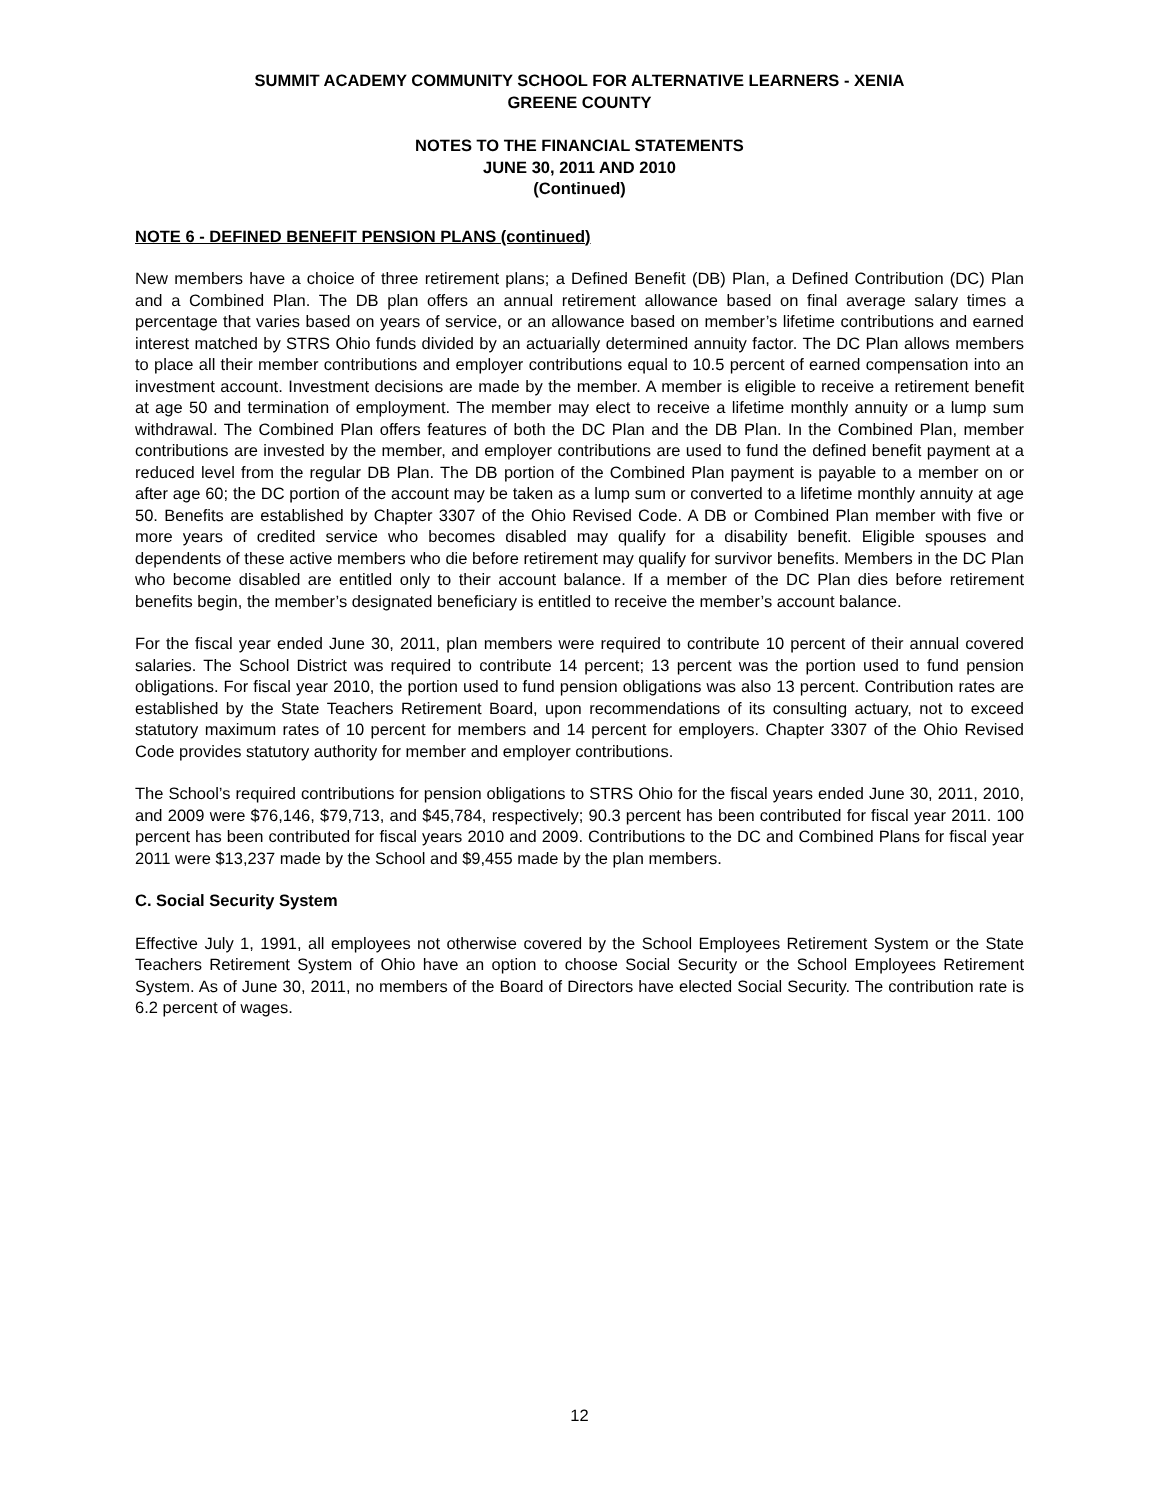SUMMIT ACADEMY COMMUNITY SCHOOL FOR ALTERNATIVE LEARNERS - XENIA
GREENE COUNTY
NOTES TO THE FINANCIAL STATEMENTS
JUNE 30, 2011 AND 2010
(Continued)
NOTE 6 - DEFINED BENEFIT PENSION PLANS (continued)
New members have a choice of three retirement plans; a Defined Benefit (DB) Plan, a Defined Contribution (DC) Plan and a Combined Plan. The DB plan offers an annual retirement allowance based on final average salary times a percentage that varies based on years of service, or an allowance based on member’s lifetime contributions and earned interest matched by STRS Ohio funds divided by an actuarially determined annuity factor. The DC Plan allows members to place all their member contributions and employer contributions equal to 10.5 percent of earned compensation into an investment account. Investment decisions are made by the member. A member is eligible to receive a retirement benefit at age 50 and termination of employment. The member may elect to receive a lifetime monthly annuity or a lump sum withdrawal. The Combined Plan offers features of both the DC Plan and the DB Plan. In the Combined Plan, member contributions are invested by the member, and employer contributions are used to fund the defined benefit payment at a reduced level from the regular DB Plan. The DB portion of the Combined Plan payment is payable to a member on or after age 60; the DC portion of the account may be taken as a lump sum or converted to a lifetime monthly annuity at age 50. Benefits are established by Chapter 3307 of the Ohio Revised Code. A DB or Combined Plan member with five or more years of credited service who becomes disabled may qualify for a disability benefit. Eligible spouses and dependents of these active members who die before retirement may qualify for survivor benefits. Members in the DC Plan who become disabled are entitled only to their account balance. If a member of the DC Plan dies before retirement benefits begin, the member’s designated beneficiary is entitled to receive the member’s account balance.
For the fiscal year ended June 30, 2011, plan members were required to contribute 10 percent of their annual covered salaries. The School District was required to contribute 14 percent; 13 percent was the portion used to fund pension obligations. For fiscal year 2010, the portion used to fund pension obligations was also 13 percent. Contribution rates are established by the State Teachers Retirement Board, upon recommendations of its consulting actuary, not to exceed statutory maximum rates of 10 percent for members and 14 percent for employers. Chapter 3307 of the Ohio Revised Code provides statutory authority for member and employer contributions.
The School’s required contributions for pension obligations to STRS Ohio for the fiscal years ended June 30, 2011, 2010, and 2009 were $76,146, $79,713, and $45,784, respectively; 90.3 percent has been contributed for fiscal year 2011. 100 percent has been contributed for fiscal years 2010 and 2009. Contributions to the DC and Combined Plans for fiscal year 2011 were $13,237 made by the School and $9,455 made by the plan members.
C. Social Security System
Effective July 1, 1991, all employees not otherwise covered by the School Employees Retirement System or the State Teachers Retirement System of Ohio have an option to choose Social Security or the School Employees Retirement System. As of June 30, 2011, no members of the Board of Directors have elected Social Security. The contribution rate is 6.2 percent of wages.
12